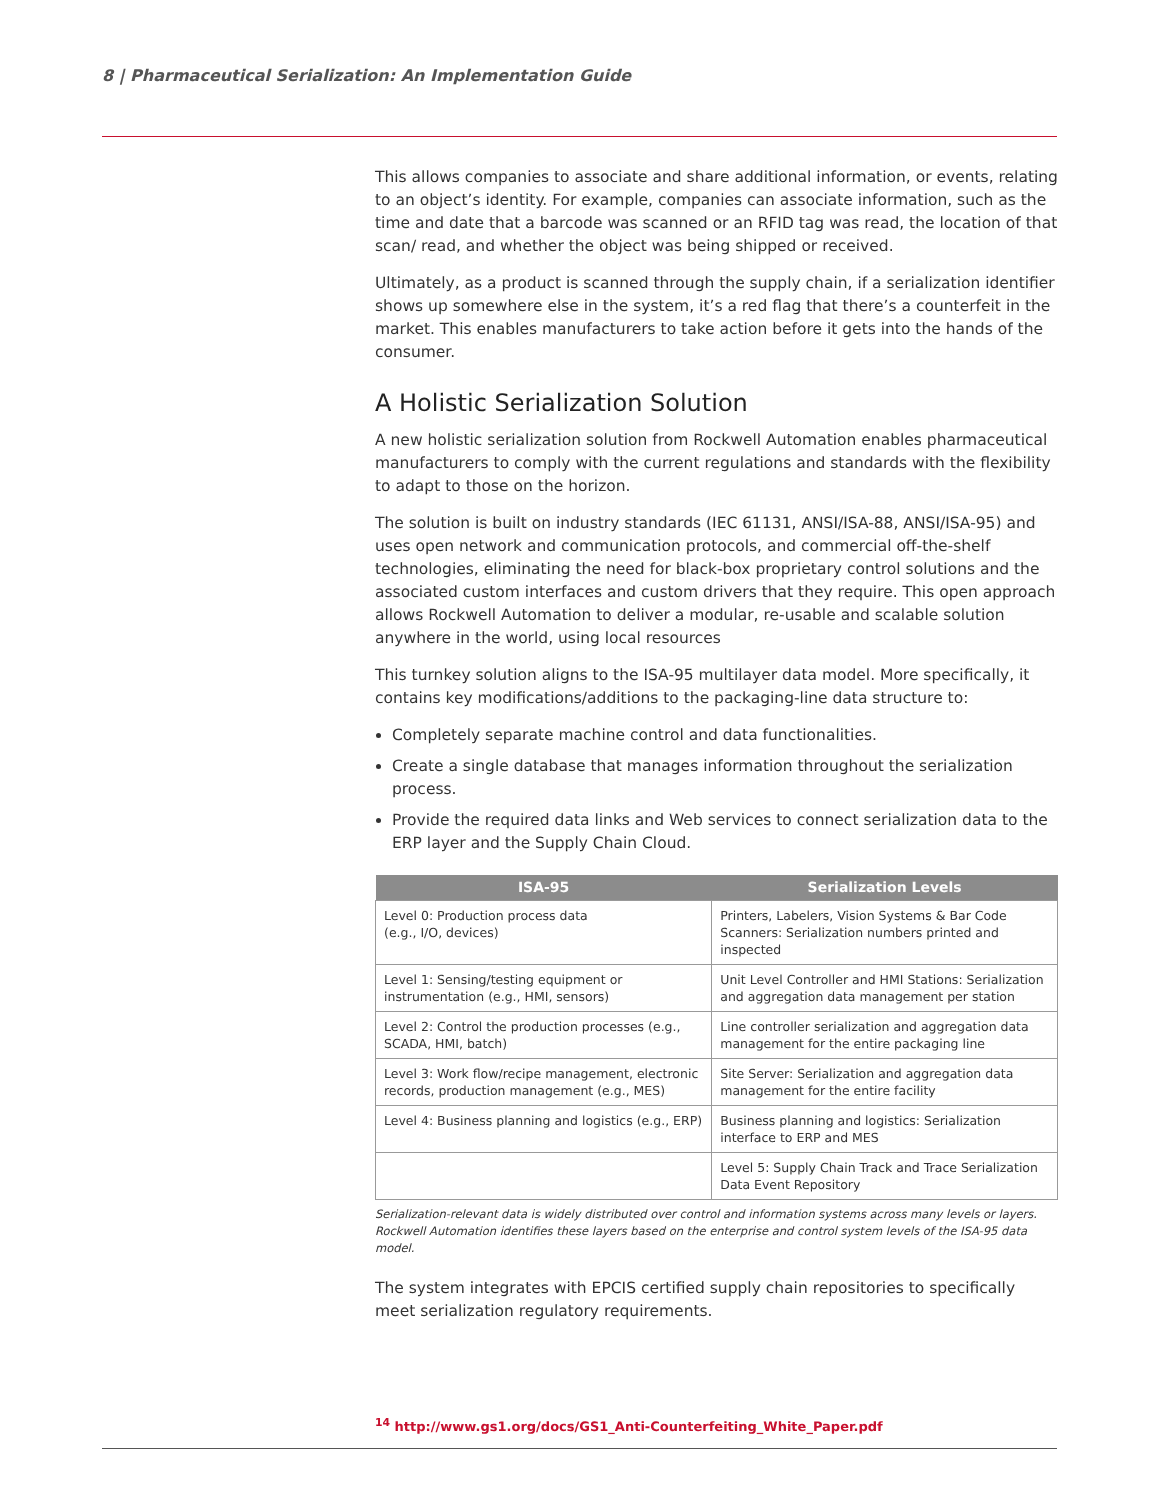8 | Pharmaceutical Serialization: An Implementation Guide
This allows companies to associate and share additional information, or events, relating to an object’s identity. For example, companies can associate information, such as the time and date that a barcode was scanned or an RFID tag was read, the location of that scan/ read, and whether the object was being shipped or received.
Ultimately, as a product is scanned through the supply chain, if a serialization identifier shows up somewhere else in the system, it’s a red flag that there’s a counterfeit in the market. This enables manufacturers to take action before it gets into the hands of the consumer.
A Holistic Serialization Solution
A new holistic serialization solution from Rockwell Automation enables pharmaceutical manufacturers to comply with the current regulations and standards with the flexibility to adapt to those on the horizon.
The solution is built on industry standards (IEC 61131, ANSI/ISA-88, ANSI/ISA-95) and uses open network and communication protocols, and commercial off-the-shelf technologies, eliminating the need for black-box proprietary control solutions and the associated custom interfaces and custom drivers that they require. This open approach allows Rockwell Automation to deliver a modular, re-usable and scalable solution anywhere in the world, using local resources
This turnkey solution aligns to the ISA-95 multilayer data model. More specifically, it contains key modifications/additions to the packaging-line data structure to:
Completely separate machine control and data functionalities.
Create a single database that manages information throughout the serialization process.
Provide the required data links and Web services to connect serialization data to the ERP layer and the Supply Chain Cloud.
| ISA-95 | Serialization Levels |
| --- | --- |
| Level 0: Production process data (e.g., I/O, devices) | Printers, Labelers, Vision Systems & Bar Code Scanners: Serialization numbers printed and inspected |
| Level 1: Sensing/testing equipment or instrumentation (e.g., HMI, sensors) | Unit Level Controller and HMI Stations: Serialization and aggregation data management per station |
| Level 2: Control the production processes (e.g., SCADA, HMI, batch) | Line controller serialization and aggregation data management for the entire packaging line |
| Level 3: Work flow/recipe management, electronic records, production management (e.g., MES) | Site Server: Serialization and aggregation data management for the entire facility |
| Level 4: Business planning and logistics (e.g., ERP) | Business planning and logistics: Serialization interface to ERP and MES |
| | Level 5: Supply Chain Track and Trace Serialization Data Event Repository |
Serialization-relevant data is widely distributed over control and information systems across many levels or layers. Rockwell Automation identifies these layers based on the enterprise and control system levels of the ISA-95 data model.
The system integrates with EPCIS certified supply chain repositories to specifically meet serialization regulatory requirements.
<sup>14</sup> http://www.gs1.org/docs/GS1_Anti-Counterfeiting_White_Paper.pdf